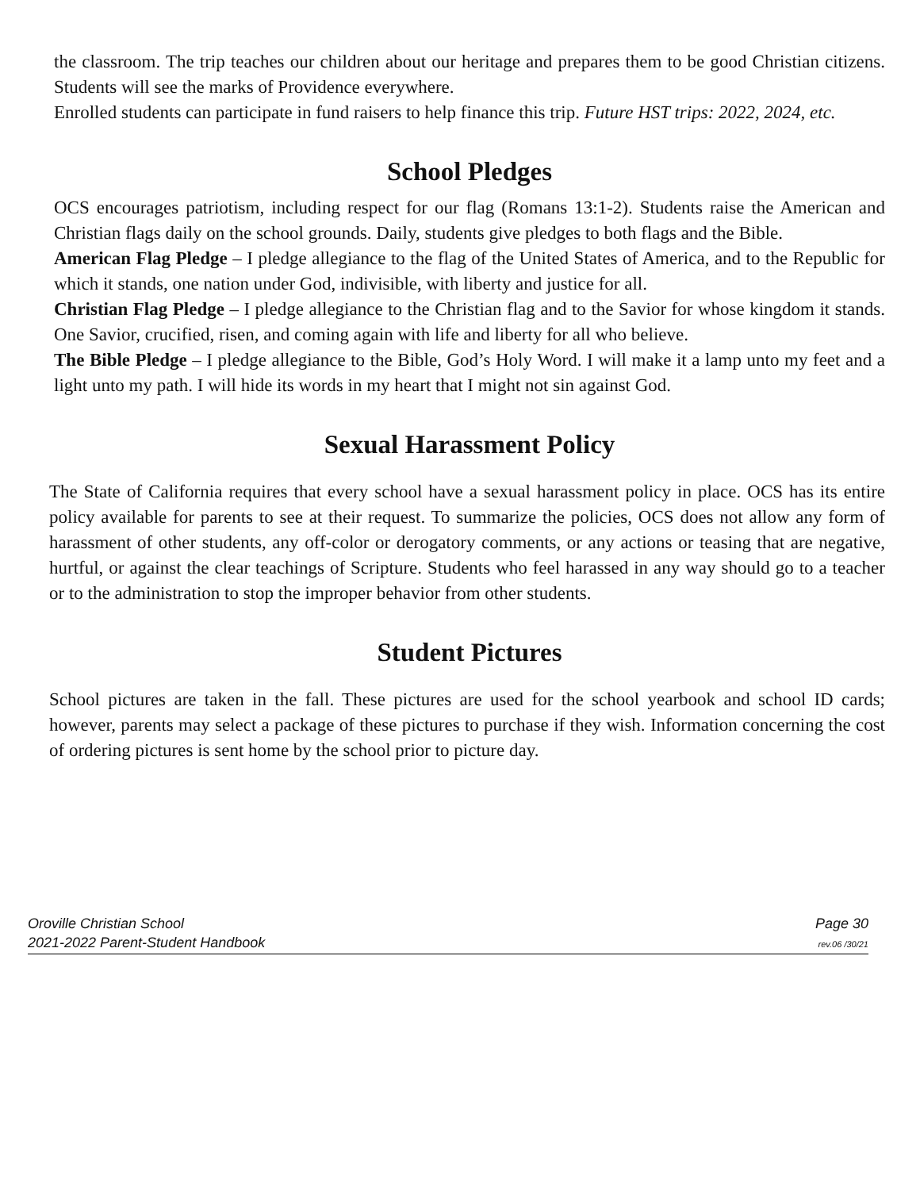the classroom. The trip teaches our children about our heritage and prepares them to be good Christian citizens. Students will see the marks of Providence everywhere.
Enrolled students can participate in fund raisers to help finance this trip. Future HST trips: 2022, 2024, etc.
School Pledges
OCS encourages patriotism, including respect for our flag (Romans 13:1-2). Students raise the American and Christian flags daily on the school grounds. Daily, students give pledges to both flags and the Bible.
American Flag Pledge – I pledge allegiance to the flag of the United States of America, and to the Republic for which it stands, one nation under God, indivisible, with liberty and justice for all.
Christian Flag Pledge – I pledge allegiance to the Christian flag and to the Savior for whose kingdom it stands. One Savior, crucified, risen, and coming again with life and liberty for all who believe.
The Bible Pledge – I pledge allegiance to the Bible, God’s Holy Word. I will make it a lamp unto my feet and a light unto my path. I will hide its words in my heart that I might not sin against God.
Sexual Harassment Policy
The State of California requires that every school have a sexual harassment policy in place. OCS has its entire policy available for parents to see at their request. To summarize the policies, OCS does not allow any form of harassment of other students, any off-color or derogatory comments, or any actions or teasing that are negative, hurtful, or against the clear teachings of Scripture. Students who feel harassed in any way should go to a teacher or to the administration to stop the improper behavior from other students.
Student Pictures
School pictures are taken in the fall. These pictures are used for the school yearbook and school ID cards; however, parents may select a package of these pictures to purchase if they wish. Information concerning the cost of ordering pictures is sent home by the school prior to picture day.
Oroville Christian School
2021-2022 Parent-Student Handbook
Page 30
rev.06 /30/21